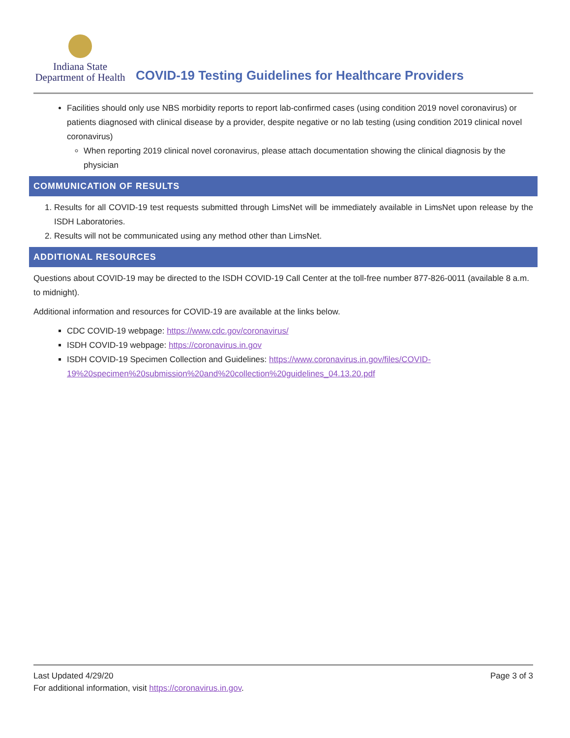Indiana State
Department of Health
COVID-19 Testing Guidelines for Healthcare Providers
Facilities should only use NBS morbidity reports to report lab-confirmed cases (using condition 2019 novel coronavirus) or patients diagnosed with clinical disease by a provider, despite negative or no lab testing (using condition 2019 clinical novel coronavirus)
When reporting 2019 clinical novel coronavirus, please attach documentation showing the clinical diagnosis by the physician
COMMUNICATION OF RESULTS
1. Results for all COVID-19 test requests submitted through LimsNet will be immediately available in LimsNet upon release by the ISDH Laboratories.
2. Results will not be communicated using any method other than LimsNet.
ADDITIONAL RESOURCES
Questions about COVID-19 may be directed to the ISDH COVID-19 Call Center at the toll-free number 877-826-0011 (available 8 a.m. to midnight).
Additional information and resources for COVID-19 are available at the links below.
CDC COVID-19 webpage: https://www.cdc.gov/coronavirus/
ISDH COVID-19 webpage: https://coronavirus.in.gov
ISDH COVID-19 Specimen Collection and Guidelines: https://www.coronavirus.in.gov/files/COVID-19%20specimen%20submission%20and%20collection%20guidelines_04.13.20.pdf
Last Updated 4/29/20 Page 3 of 3
For additional information, visit https://coronavirus.in.gov.